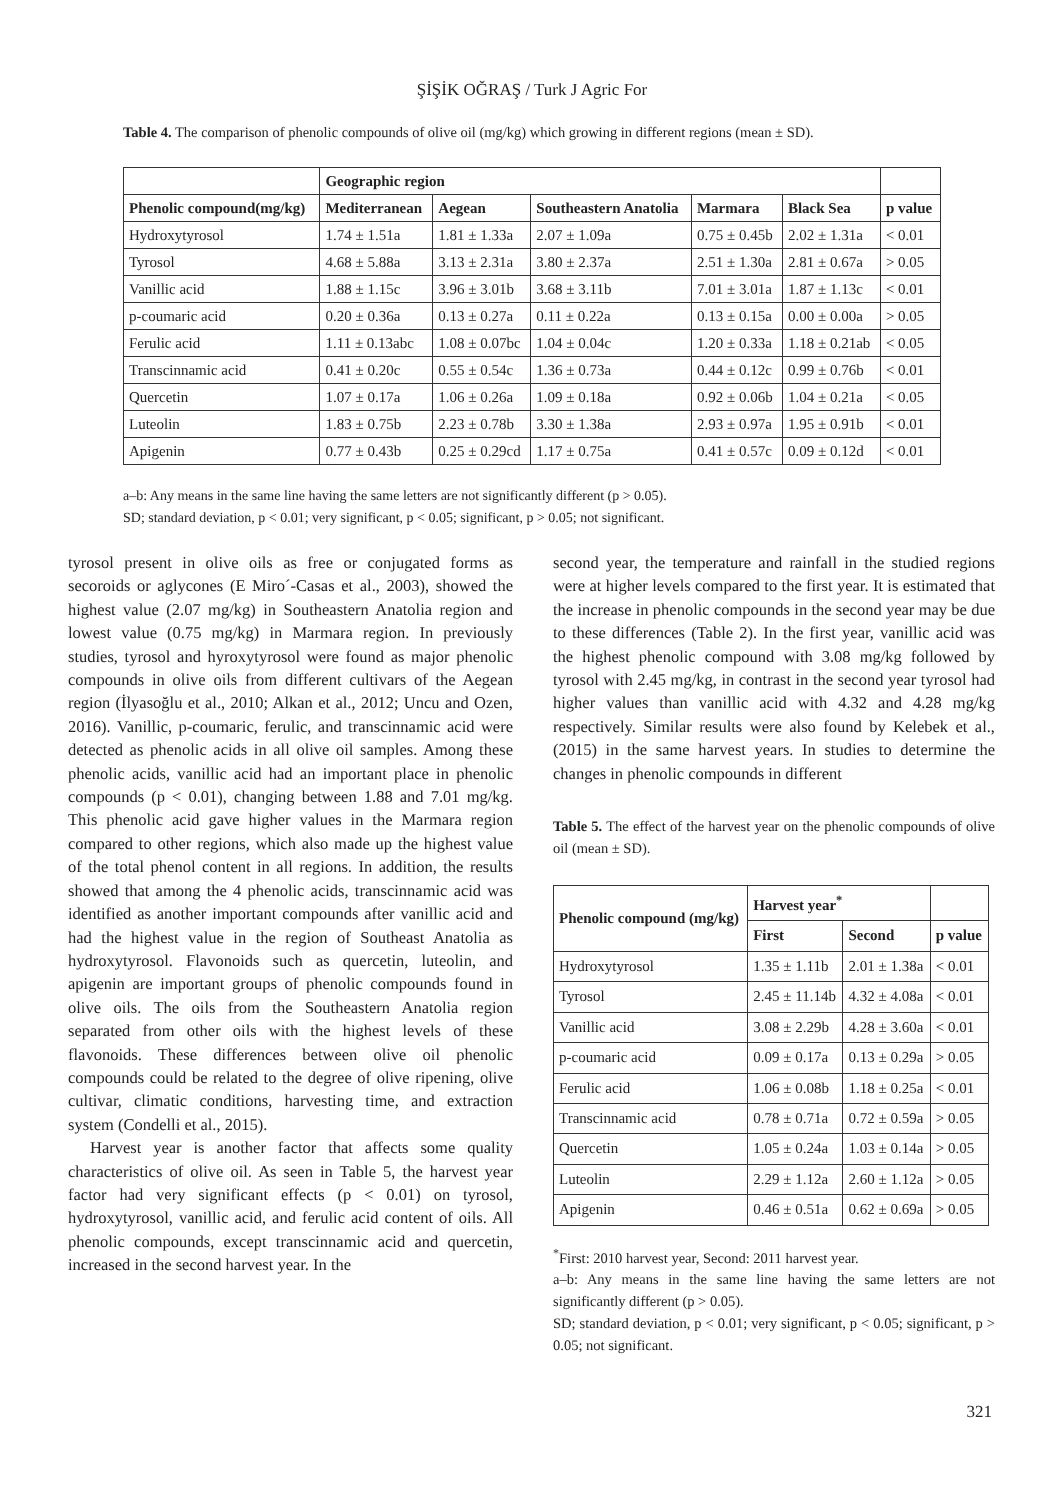ŞİŞİK OĞRAŞ / Turk J Agric For
Table 4. The comparison of phenolic compounds of olive oil (mg/kg) which growing in different regions (mean ± SD).
| | Geographic region | | | | | |
| --- | --- | --- | --- | --- | --- | --- |
| Phenolic compound(mg/kg) | Mediterranean | Aegean | Southeastern Anatolia | Marmara | Black Sea | p value |
| Hydroxytyrosol | 1.74 ± 1.51a | 1.81 ± 1.33a | 2.07 ± 1.09a | 0.75 ± 0.45b | 2.02 ± 1.31a | < 0.01 |
| Tyrosol | 4.68 ± 5.88a | 3.13 ± 2.31a | 3.80 ± 2.37a | 2.51 ± 1.30a | 2.81 ± 0.67a | > 0.05 |
| Vanillic acid | 1.88 ± 1.15c | 3.96 ± 3.01b | 3.68 ± 3.11b | 7.01 ± 3.01a | 1.87 ± 1.13c | < 0.01 |
| p-coumaric acid | 0.20 ± 0.36a | 0.13 ± 0.27a | 0.11 ± 0.22a | 0.13 ± 0.15a | 0.00 ± 0.00a | > 0.05 |
| Ferulic acid | 1.11 ± 0.13abc | 1.08 ± 0.07bc | 1.04 ± 0.04c | 1.20 ± 0.33a | 1.18 ± 0.21ab | < 0.05 |
| Transcinnamic acid | 0.41 ± 0.20c | 0.55 ± 0.54c | 1.36 ± 0.73a | 0.44 ± 0.12c | 0.99 ± 0.76b | < 0.01 |
| Quercetin | 1.07 ± 0.17a | 1.06 ± 0.26a | 1.09 ± 0.18a | 0.92 ± 0.06b | 1.04 ± 0.21a | < 0.05 |
| Luteolin | 1.83 ± 0.75b | 2.23 ± 0.78b | 3.30 ± 1.38a | 2.93 ± 0.97a | 1.95 ± 0.91b | < 0.01 |
| Apigenin | 0.77 ± 0.43b | 0.25 ± 0.29cd | 1.17 ± 0.75a | 0.41 ± 0.57c | 0.09 ± 0.12d | < 0.01 |
a–b: Any means in the same line having the same letters are not significantly different (p > 0.05).
SD; standard deviation, p < 0.01; very significant, p < 0.05; significant, p > 0.05; not significant.
tyrosol present in olive oils as free or conjugated forms as secoroids or aglycones (E Miro´-Casas et al., 2003), showed the highest value (2.07 mg/kg) in Southeastern Anatolia region and lowest value (0.75 mg/kg) in Marmara region. In previously studies, tyrosol and hyroxytyrosol were found as major phenolic compounds in olive oils from different cultivars of the Aegean region (İlyasoğlu et al., 2010; Alkan et al., 2012; Uncu and Ozen, 2016). Vanillic, p-coumaric, ferulic, and transcinnamic acid were detected as phenolic acids in all olive oil samples. Among these phenolic acids, vanillic acid had an important place in phenolic compounds (p < 0.01), changing between 1.88 and 7.01 mg/kg. This phenolic acid gave higher values in the Marmara region compared to other regions, which also made up the highest value of the total phenol content in all regions. In addition, the results showed that among the 4 phenolic acids, transcinnamic acid was identified as another important compounds after vanillic acid and had the highest value in the region of Southeast Anatolia as hydroxytyrosol. Flavonoids such as quercetin, luteolin, and apigenin are important groups of phenolic compounds found in olive oils. The oils from the Southeastern Anatolia region separated from other oils with the highest levels of these flavonoids. These differences between olive oil phenolic compounds could be related to the degree of olive ripening, olive cultivar, climatic conditions, harvesting time, and extraction system (Condelli et al., 2015).
Harvest year is another factor that affects some quality characteristics of olive oil. As seen in Table 5, the harvest year factor had very significant effects (p < 0.01) on tyrosol, hydroxytyrosol, vanillic acid, and ferulic acid content of oils. All phenolic compounds, except transcinnamic acid and quercetin, increased in the second harvest year. In the
second year, the temperature and rainfall in the studied regions were at higher levels compared to the first year. It is estimated that the increase in phenolic compounds in the second year may be due to these differences (Table 2). In the first year, vanillic acid was the highest phenolic compound with 3.08 mg/kg followed by tyrosol with 2.45 mg/kg, in contrast in the second year tyrosol had higher values than vanillic acid with 4.32 and 4.28 mg/kg respectively. Similar results were also found by Kelebek et al., (2015) in the same harvest years. In studies to determine the changes in phenolic compounds in different
Table 5. The effect of the harvest year on the phenolic compounds of olive oil (mean ± SD).
| Phenolic compound (mg/kg) | Harvest year<sup>*</sup> | | |
| --- | --- | --- | --- |
| | First | Second | p value |
| Hydroxytyrosol | 1.35 ± 1.11b | 2.01 ± 1.38a | < 0.01 |
| Tyrosol | 2.45 ± 11.14b | 4.32 ± 4.08a | < 0.01 |
| Vanillic acid | 3.08 ± 2.29b | 4.28 ± 3.60a | < 0.01 |
| p-coumaric acid | 0.09 ± 0.17a | 0.13 ± 0.29a | > 0.05 |
| Ferulic acid | 1.06 ± 0.08b | 1.18 ± 0.25a | < 0.01 |
| Transcinnamic acid | 0.78 ± 0.71a | 0.72 ± 0.59a | > 0.05 |
| Quercetin | 1.05 ± 0.24a | 1.03 ± 0.14a | > 0.05 |
| Luteolin | 2.29 ± 1.12a | 2.60 ± 1.12a | > 0.05 |
| Apigenin | 0.46 ± 0.51a | 0.62 ± 0.69a | > 0.05 |
<sup>*</sup> First: 2010 harvest year, Second: 2011 harvest year.
a–b: Any means in the same line having the same letters are not significantly different (p > 0.05).
SD; standard deviation, p < 0.01; very significant, p < 0.05; significant, p > 0.05; not significant.
321